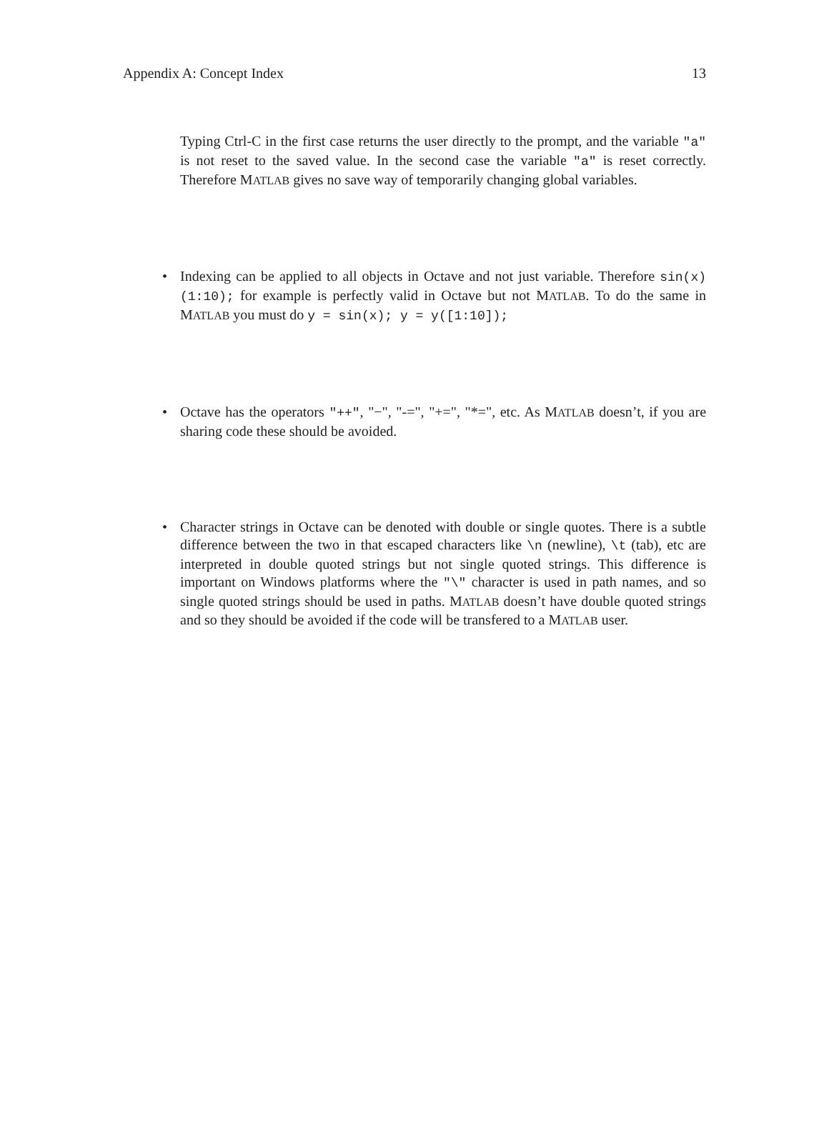Appendix A: Concept Index 13
Typing Ctrl-C in the first case returns the user directly to the prompt, and the variable "a" is not reset to the saved value. In the second case the variable "a" is reset correctly. Therefore MATLAB gives no save way of temporarily changing global variables.
• Indexing can be applied to all objects in Octave and not just variable. Therefore sin(x)(1:10); for example is perfectly valid in Octave but not MATLAB. To do the same in MATLAB you must do y = sin(x); y = y([1:10]);
• Octave has the operators "++", "−", "-=", "+=", "*=", etc. As MATLAB doesn’t, if you are sharing code these should be avoided.
• Character strings in Octave can be denoted with double or single quotes. There is a subtle difference between the two in that escaped characters like \n (newline), \t (tab), etc are interpreted in double quoted strings but not single quoted strings. This difference is important on Windows platforms where the "\" character is used in path names, and so single quoted strings should be used in paths. MATLAB doesn’t have double quoted strings and so they should be avoided if the code will be transfered to a MATLAB user.